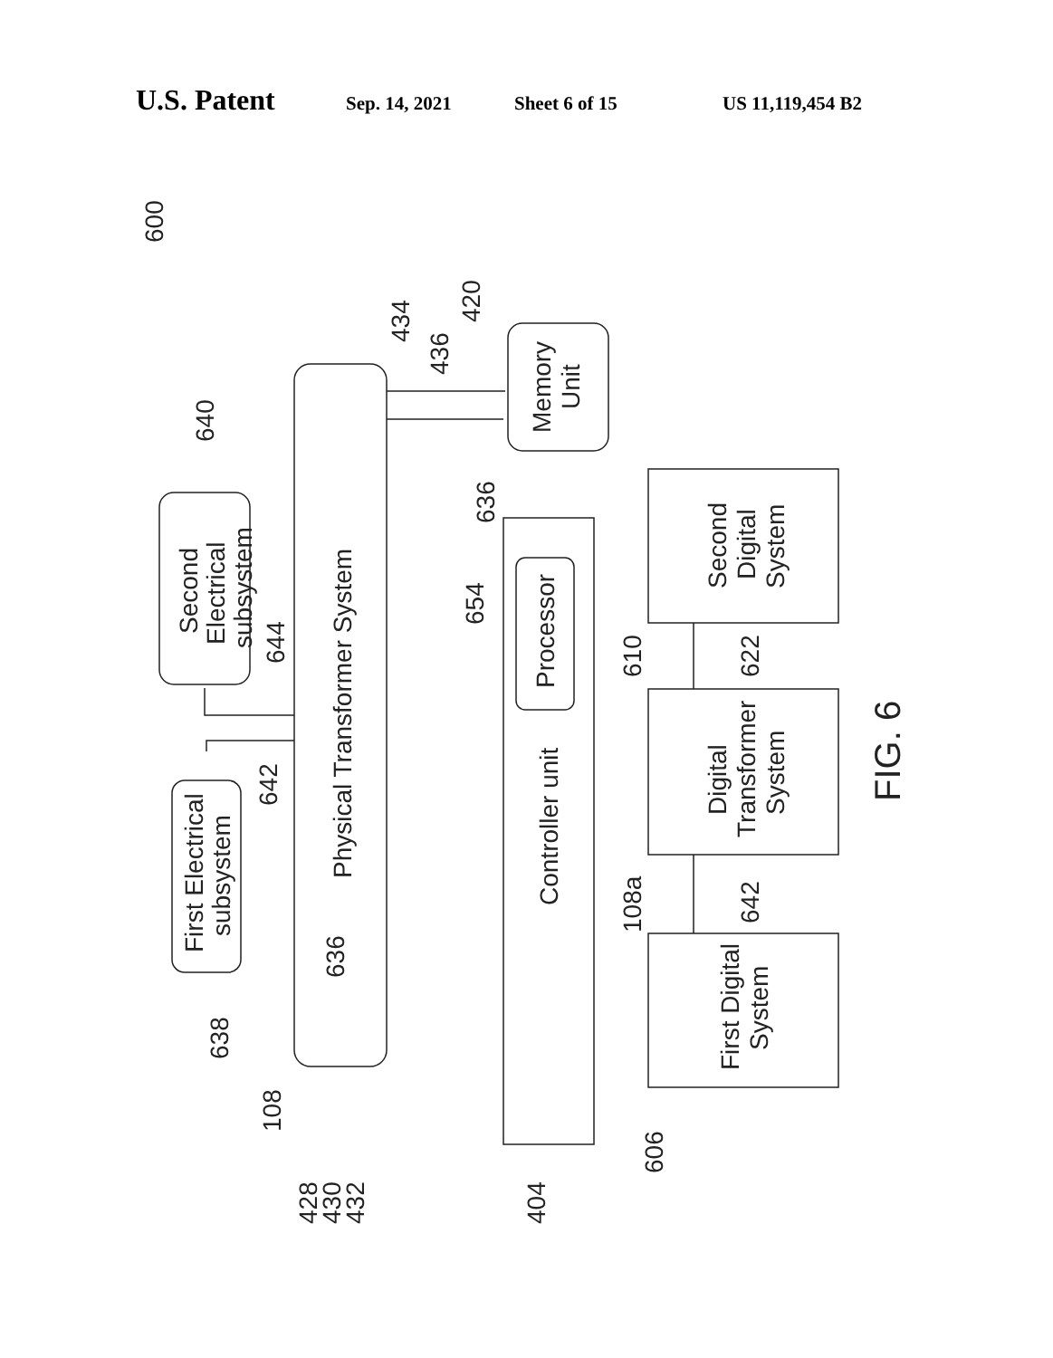U.S. Patent Sep. 14, 2021 Sheet 6 of 15 US 11,119,454 B2
Physical Transformer System
Second
Electrical
subsystem
First Electrical
subsystem
Memory
Unit
Controller unit
Processor
Second
Digital
System
Digital
Transformer
System
First Digital
System
FIG. 6
600
434
436
420
640
644
642
636
654
610
622
108a
642
636
638
108
428
430
432
404
606